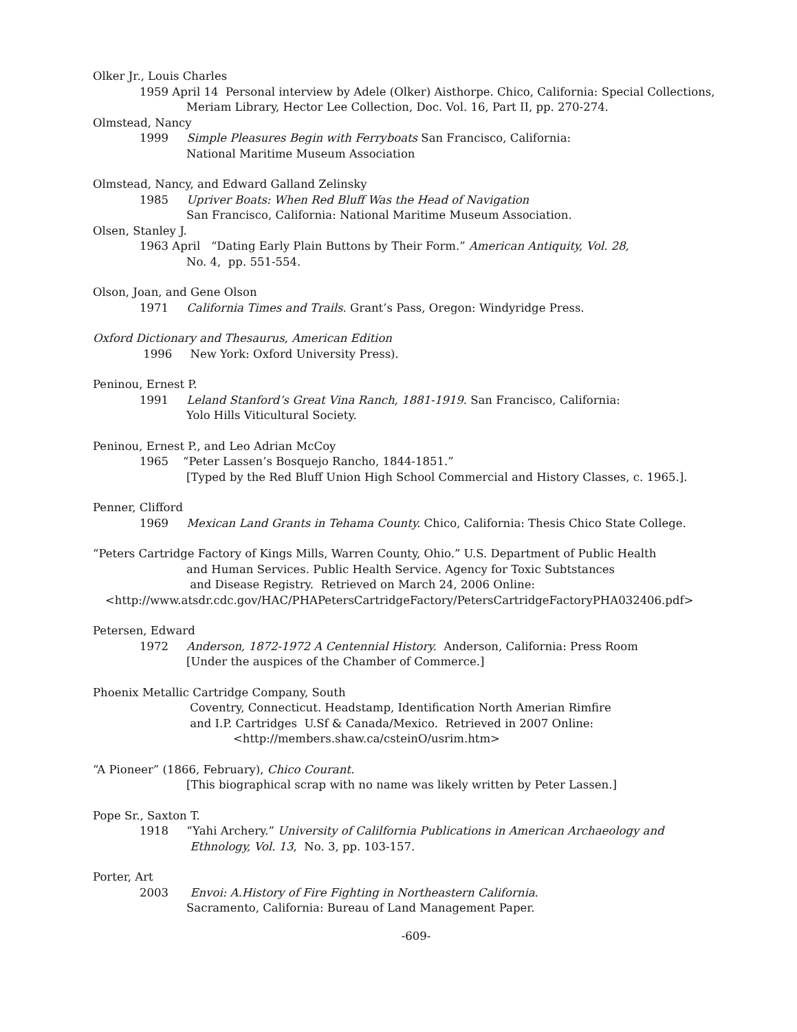Olker Jr., Louis Charles
1959 April 14 Personal interview by Adele (Olker) Aisthorpe. Chico, California: Special Collections,
Meriam Library, Hector Lee Collection, Doc. Vol. 16, Part II, pp. 270-274.
Olmstead, Nancy
1999 Simple Pleasures Begin with Ferryboats San Francisco, California:
National Maritime Museum Association
Olmstead, Nancy, and Edward Galland Zelinsky
1985 Upriver Boats: When Red Bluff Was the Head of Navigation
San Francisco, California: National Maritime Museum Association.
Olsen, Stanley J.
1963 April “Dating Early Plain Buttons by Their Form.” American Antiquity, Vol. 28,
No. 4, pp. 551-554.
Olson, Joan, and Gene Olson
1971 California Times and Trails. Grant’s Pass, Oregon: Windyridge Press.
Oxford Dictionary and Thesaurus, American Edition
1996 New York: Oxford University Press).
Peninou, Ernest P.
1991 Leland Stanford’s Great Vina Ranch, 1881-1919. San Francisco, California:
Yolo Hills Viticultural Society.
Peninou, Ernest P., and Leo Adrian McCoy
1965 “Peter Lassen’s Bosquejo Rancho, 1844-1851.”
[Typed by the Red Bluff Union High School Commercial and History Classes, c. 1965.].
Penner, Clifford
1969 Mexican Land Grants in Tehama County. Chico, California: Thesis Chico State College.
“Peters Cartridge Factory of Kings Mills, Warren County, Ohio.” U.S. Department of Public Health
and Human Services. Public Health Service. Agency for Toxic Subtstances
and Disease Registry. Retrieved on March 24, 2006 Online:
<http://www.atsdr.cdc.gov/HAC/PHAPetersCartridgeFactory/PetersCartridgeFactoryPHA032406.pdf>
Petersen, Edward
1972 Anderson, 1872-1972 A Centennial History. Anderson, California: Press Room
[Under the auspices of the Chamber of Commerce.]
Phoenix Metallic Cartridge Company, South
Coventry, Connecticut. Headstamp, Identification North Amerian Rimfire
and I.P. Cartridges U.Sf & Canada/Mexico. Retrieved in 2007 Online:
<http://members.shaw.ca/csteinO/usrim.htm>
“A Pioneer” (1866, February), Chico Courant.
[This biographical scrap with no name was likely written by Peter Lassen.]
Pope Sr., Saxton T.
1918 “Yahi Archery.” University of Calilfornia Publications in American Archaeology and
Ethnology, Vol. 13, No. 3, pp. 103-157.
Porter, Art
2003 Envoi: A.History of Fire Fighting in Northeastern California.
Sacramento, California: Bureau of Land Management Paper.
-609-